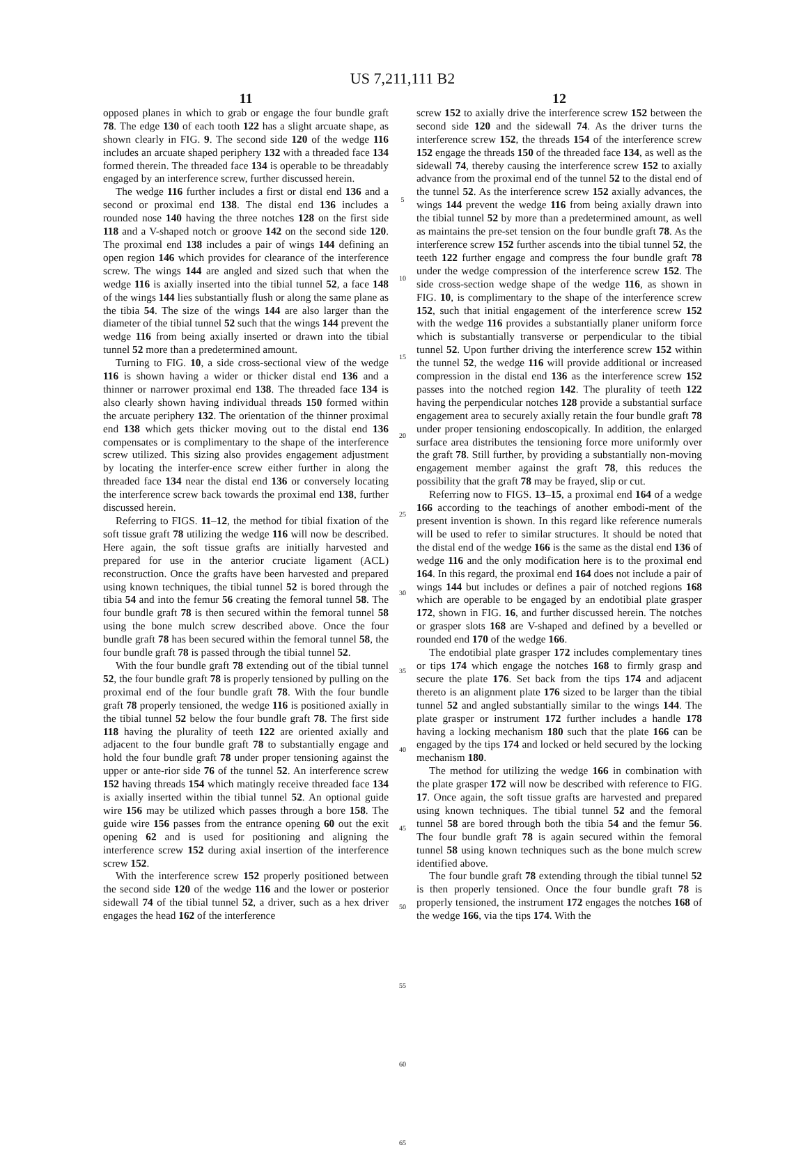US 7,211,111 B2
11
opposed planes in which to grab or engage the four bundle graft 78. The edge 130 of each tooth 122 has a slight arcuate shape, as shown clearly in FIG. 9. The second side 120 of the wedge 116 includes an arcuate shaped periphery 132 with a threaded face 134 formed therein. The threaded face 134 is operable to be threadably engaged by an interference screw, further discussed herein.
The wedge 116 further includes a first or distal end 136 and a second or proximal end 138. The distal end 136 includes a rounded nose 140 having the three notches 128 on the first side 118 and a V-shaped notch or groove 142 on the second side 120. The proximal end 138 includes a pair of wings 144 defining an open region 146 which provides for clearance of the interference screw. The wings 144 are angled and sized such that when the wedge 116 is axially inserted into the tibial tunnel 52, a face 148 of the wings 144 lies substantially flush or along the same plane as the tibia 54. The size of the wings 144 are also larger than the diameter of the tibial tunnel 52 such that the wings 144 prevent the wedge 116 from being axially inserted or drawn into the tibial tunnel 52 more than a predetermined amount.
Turning to FIG. 10, a side cross-sectional view of the wedge 116 is shown having a wider or thicker distal end 136 and a thinner or narrower proximal end 138. The threaded face 134 is also clearly shown having individual threads 150 formed within the arcuate periphery 132. The orientation of the thinner proximal end 138 which gets thicker moving out to the distal end 136 compensates or is complimentary to the shape of the interference screw utilized. This sizing also provides engagement adjustment by locating the interfer-ence screw either further in along the threaded face 134 near the distal end 136 or conversely locating the interference screw back towards the proximal end 138, further discussed herein.
Referring to FIGS. 11–12, the method for tibial fixation of the soft tissue graft 78 utilizing the wedge 116 will now be described. Here again, the soft tissue grafts are initially harvested and prepared for use in the anterior cruciate ligament (ACL) reconstruction. Once the grafts have been harvested and prepared using known techniques, the tibial tunnel 52 is bored through the tibia 54 and into the femur 56 creating the femoral tunnel 58. The four bundle graft 78 is then secured within the femoral tunnel 58 using the bone mulch screw described above. Once the four bundle graft 78 has been secured within the femoral tunnel 58, the four bundle graft 78 is passed through the tibial tunnel 52.
With the four bundle graft 78 extending out of the tibial tunnel 52, the four bundle graft 78 is properly tensioned by pulling on the proximal end of the four bundle graft 78. With the four bundle graft 78 properly tensioned, the wedge 116 is positioned axially in the tibial tunnel 52 below the four bundle graft 78. The first side 118 having the plurality of teeth 122 are oriented axially and adjacent to the four bundle graft 78 to substantially engage and hold the four bundle graft 78 under proper tensioning against the upper or ante-rior side 76 of the tunnel 52. An interference screw 152 having threads 154 which matingly receive threaded face 134 is axially inserted within the tibial tunnel 52. An optional guide wire 156 may be utilized which passes through a bore 158. The guide wire 156 passes from the entrance opening 60 out the exit opening 62 and is used for positioning and aligning the interference screw 152 during axial insertion of the interference screw 152.
With the interference screw 152 properly positioned between the second side 120 of the wedge 116 and the lower or posterior sidewall 74 of the tibial tunnel 52, a driver, such as a hex driver engages the head 162 of the interference
5
10
15
20
25
30
35
40
45
50
55
60
65
12
screw 152 to axially drive the interference screw 152 between the second side 120 and the sidewall 74. As the driver turns the interference screw 152, the threads 154 of the interference screw 152 engage the threads 150 of the threaded face 134, as well as the sidewall 74, thereby causing the interference screw 152 to axially advance from the proximal end of the tunnel 52 to the distal end of the tunnel 52. As the interference screw 152 axially advances, the wings 144 prevent the wedge 116 from being axially drawn into the tibial tunnel 52 by more than a predetermined amount, as well as maintains the pre-set tension on the four bundle graft 78. As the interference screw 152 further ascends into the tibial tunnel 52, the teeth 122 further engage and compress the four bundle graft 78 under the wedge compression of the interference screw 152. The side cross-section wedge shape of the wedge 116, as shown in FIG. 10, is complimentary to the shape of the interference screw 152, such that initial engagement of the interference screw 152 with the wedge 116 provides a substantially planer uniform force which is substantially transverse or perpendicular to the tibial tunnel 52. Upon further driving the interference screw 152 within the tunnel 52, the wedge 116 will provide additional or increased compression in the distal end 136 as the interference screw 152 passes into the notched region 142. The plurality of teeth 122 having the perpendicular notches 128 provide a substantial surface engagement area to securely axially retain the four bundle graft 78 under proper tensioning endoscopically. In addition, the enlarged surface area distributes the tensioning force more uniformly over the graft 78. Still further, by providing a substantially non-moving engagement member against the graft 78, this reduces the possibility that the graft 78 may be frayed, slip or cut.
Referring now to FIGS. 13–15, a proximal end 164 of a wedge 166 according to the teachings of another embodi-ment of the present invention is shown. In this regard like reference numerals will be used to refer to similar structures. It should be noted that the distal end of the wedge 166 is the same as the distal end 136 of wedge 116 and the only modification here is to the proximal end 164. In this regard, the proximal end 164 does not include a pair of wings 144 but includes or defines a pair of notched regions 168 which are operable to be engaged by an endotibial plate grasper 172, shown in FIG. 16, and further discussed herein. The notches or grasper slots 168 are V-shaped and defined by a bevelled or rounded end 170 of the wedge 166.
The endotibial plate grasper 172 includes complementary tines or tips 174 which engage the notches 168 to firmly grasp and secure the plate 176. Set back from the tips 174 and adjacent thereto is an alignment plate 176 sized to be larger than the tibial tunnel 52 and angled substantially similar to the wings 144. The plate grasper or instrument 172 further includes a handle 178 having a locking mechanism 180 such that the plate 166 can be engaged by the tips 174 and locked or held secured by the locking mechanism 180.
The method for utilizing the wedge 166 in combination with the plate grasper 172 will now be described with reference to FIG. 17. Once again, the soft tissue grafts are harvested and prepared using known techniques. The tibial tunnel 52 and the femoral tunnel 58 are bored through both the tibia 54 and the femur 56. The four bundle graft 78 is again secured within the femoral tunnel 58 using known techniques such as the bone mulch screw identified above.
The four bundle graft 78 extending through the tibial tunnel 52 is then properly tensioned. Once the four bundle graft 78 is properly tensioned, the instrument 172 engages the notches 168 of the wedge 166, via the tips 174. With the